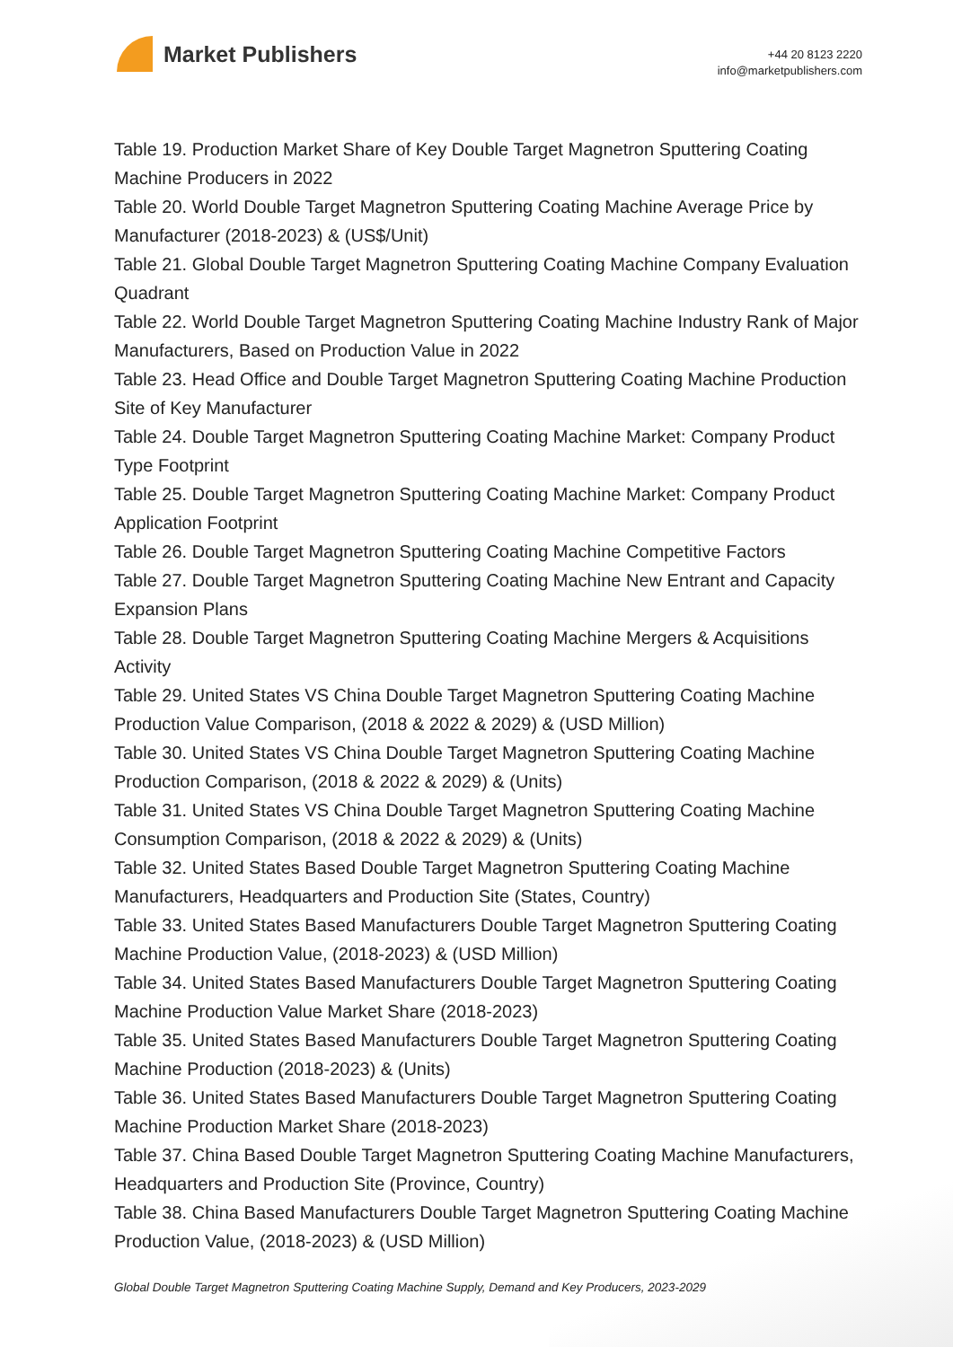Market Publishers
+44 20 8123 2220
info@marketpublishers.com
Table 19. Production Market Share of Key Double Target Magnetron Sputtering Coating Machine Producers in 2022
Table 20. World Double Target Magnetron Sputtering Coating Machine Average Price by Manufacturer (2018-2023) & (US$/Unit)
Table 21. Global Double Target Magnetron Sputtering Coating Machine Company Evaluation Quadrant
Table 22. World Double Target Magnetron Sputtering Coating Machine Industry Rank of Major Manufacturers, Based on Production Value in 2022
Table 23. Head Office and Double Target Magnetron Sputtering Coating Machine Production Site of Key Manufacturer
Table 24. Double Target Magnetron Sputtering Coating Machine Market: Company Product Type Footprint
Table 25. Double Target Magnetron Sputtering Coating Machine Market: Company Product Application Footprint
Table 26. Double Target Magnetron Sputtering Coating Machine Competitive Factors
Table 27. Double Target Magnetron Sputtering Coating Machine New Entrant and Capacity Expansion Plans
Table 28. Double Target Magnetron Sputtering Coating Machine Mergers & Acquisitions Activity
Table 29. United States VS China Double Target Magnetron Sputtering Coating Machine Production Value Comparison, (2018 & 2022 & 2029) & (USD Million)
Table 30. United States VS China Double Target Magnetron Sputtering Coating Machine Production Comparison, (2018 & 2022 & 2029) & (Units)
Table 31. United States VS China Double Target Magnetron Sputtering Coating Machine Consumption Comparison, (2018 & 2022 & 2029) & (Units)
Table 32. United States Based Double Target Magnetron Sputtering Coating Machine Manufacturers, Headquarters and Production Site (States, Country)
Table 33. United States Based Manufacturers Double Target Magnetron Sputtering Coating Machine Production Value, (2018-2023) & (USD Million)
Table 34. United States Based Manufacturers Double Target Magnetron Sputtering Coating Machine Production Value Market Share (2018-2023)
Table 35. United States Based Manufacturers Double Target Magnetron Sputtering Coating Machine Production (2018-2023) & (Units)
Table 36. United States Based Manufacturers Double Target Magnetron Sputtering Coating Machine Production Market Share (2018-2023)
Table 37. China Based Double Target Magnetron Sputtering Coating Machine Manufacturers, Headquarters and Production Site (Province, Country)
Table 38. China Based Manufacturers Double Target Magnetron Sputtering Coating Machine Production Value, (2018-2023) & (USD Million)
Global Double Target Magnetron Sputtering Coating Machine Supply, Demand and Key Producers, 2023-2029